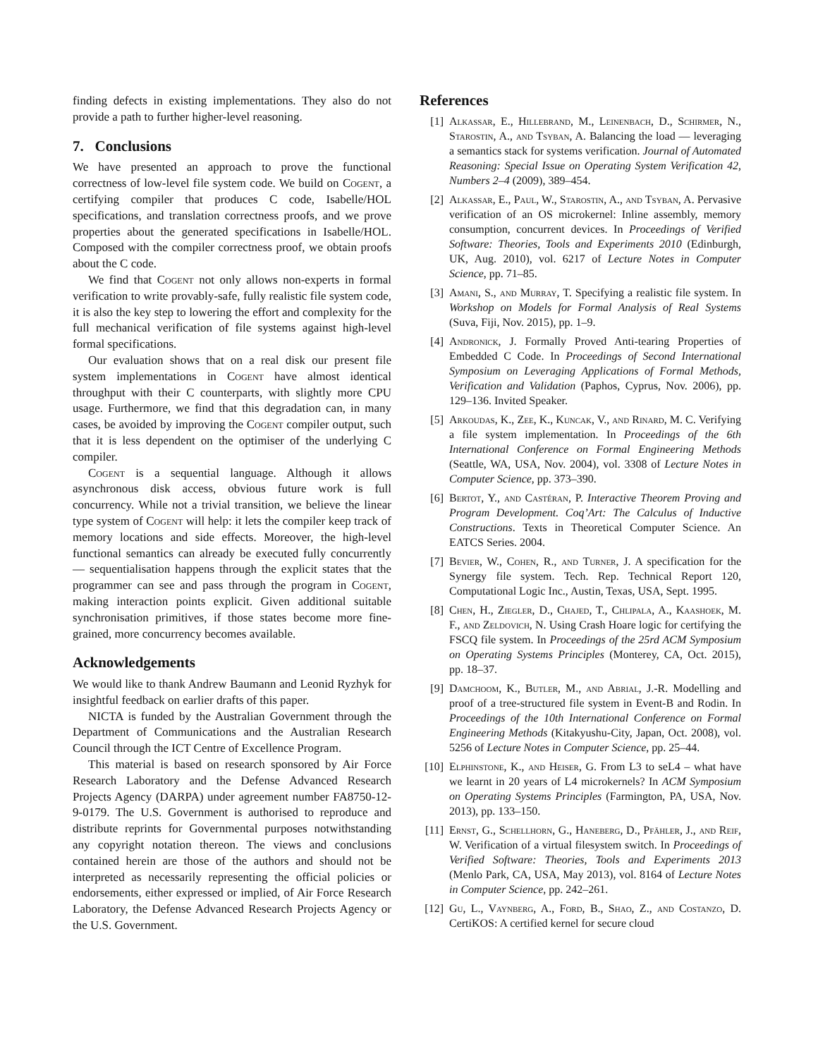finding defects in existing implementations. They also do not provide a path to further higher-level reasoning.
7. Conclusions
We have presented an approach to prove the functional correctness of low-level file system code. We build on Cogent, a certifying compiler that produces C code, Isabelle/HOL specifications, and translation correctness proofs, and we prove properties about the generated specifications in Isabelle/HOL. Composed with the compiler correctness proof, we obtain proofs about the C code.
We find that Cogent not only allows non-experts in formal verification to write provably-safe, fully realistic file system code, it is also the key step to lowering the effort and complexity for the full mechanical verification of file systems against high-level formal specifications.
Our evaluation shows that on a real disk our present file system implementations in Cogent have almost identical throughput with their C counterparts, with slightly more CPU usage. Furthermore, we find that this degradation can, in many cases, be avoided by improving the Cogent compiler output, such that it is less dependent on the optimiser of the underlying C compiler.
Cogent is a sequential language. Although it allows asynchronous disk access, obvious future work is full concurrency. While not a trivial transition, we believe the linear type system of Cogent will help: it lets the compiler keep track of memory locations and side effects. Moreover, the high-level functional semantics can already be executed fully concurrently — sequentialisation happens through the explicit states that the programmer can see and pass through the program in Cogent, making interaction points explicit. Given additional suitable synchronisation primitives, if those states become more fine-grained, more concurrency becomes available.
Acknowledgements
We would like to thank Andrew Baumann and Leonid Ryzhyk for insightful feedback on earlier drafts of this paper.
NICTA is funded by the Australian Government through the Department of Communications and the Australian Research Council through the ICT Centre of Excellence Program.
This material is based on research sponsored by Air Force Research Laboratory and the Defense Advanced Research Projects Agency (DARPA) under agreement number FA8750-12-9-0179. The U.S. Government is authorised to reproduce and distribute reprints for Governmental purposes notwithstanding any copyright notation thereon. The views and conclusions contained herein are those of the authors and should not be interpreted as necessarily representing the official policies or endorsements, either expressed or implied, of Air Force Research Laboratory, the Defense Advanced Research Projects Agency or the U.S. Government.
References
[1] Alkassar, E., Hillebrand, M., Leinenbach, D., Schirmer, N., Starostin, A., and Tsyban, A. Balancing the load — leveraging a semantics stack for systems verification. Journal of Automated Reasoning: Special Issue on Operating System Verification 42, Numbers 2–4 (2009), 389–454.
[2] Alkassar, E., Paul, W., Starostin, A., and Tsyban, A. Pervasive verification of an OS microkernel: Inline assembly, memory consumption, concurrent devices. In Proceedings of Verified Software: Theories, Tools and Experiments 2010 (Edinburgh, UK, Aug. 2010), vol. 6217 of Lecture Notes in Computer Science, pp. 71–85.
[3] Amani, S., and Murray, T. Specifying a realistic file system. In Workshop on Models for Formal Analysis of Real Systems (Suva, Fiji, Nov. 2015), pp. 1–9.
[4] Andronick, J. Formally Proved Anti-tearing Properties of Embedded C Code. In Proceedings of Second International Symposium on Leveraging Applications of Formal Methods, Verification and Validation (Paphos, Cyprus, Nov. 2006), pp. 129–136. Invited Speaker.
[5] Arkoudas, K., Zee, K., Kuncak, V., and Rinard, M. C. Verifying a file system implementation. In Proceedings of the 6th International Conference on Formal Engineering Methods (Seattle, WA, USA, Nov. 2004), vol. 3308 of Lecture Notes in Computer Science, pp. 373–390.
[6] Bertot, Y., and Castéran, P. Interactive Theorem Proving and Program Development. Coq’Art: The Calculus of Inductive Constructions. Texts in Theoretical Computer Science. An EATCS Series. 2004.
[7] Bevier, W., Cohen, R., and Turner, J. A specification for the Synergy file system. Tech. Rep. Technical Report 120, Computational Logic Inc., Austin, Texas, USA, Sept. 1995.
[8] Chen, H., Ziegler, D., Chajed, T., Chlipala, A., Kaashoek, M. F., and Zeldovich, N. Using Crash Hoare logic for certifying the FSCQ file system. In Proceedings of the 25rd ACM Symposium on Operating Systems Principles (Monterey, CA, Oct. 2015), pp. 18–37.
[9] Damchoom, K., Butler, M., and Abrial, J.-R. Modelling and proof of a tree-structured file system in Event-B and Rodin. In Proceedings of the 10th International Conference on Formal Engineering Methods (Kitakyushu-City, Japan, Oct. 2008), vol. 5256 of Lecture Notes in Computer Science, pp. 25–44.
[10] Elphinstone, K., and Heiser, G. From L3 to seL4 – what have we learnt in 20 years of L4 microkernels? In ACM Symposium on Operating Systems Principles (Farmington, PA, USA, Nov. 2013), pp. 133–150.
[11] Ernst, G., Schellhorn, G., Haneberg, D., Pfähler, J., and Reif, W. Verification of a virtual filesystem switch. In Proceedings of Verified Software: Theories, Tools and Experiments 2013 (Menlo Park, CA, USA, May 2013), vol. 8164 of Lecture Notes in Computer Science, pp. 242–261.
[12] Gu, L., Vaynberg, A., Ford, B., Shao, Z., and Costanzo, D. CertiKOS: A certified kernel for secure cloud